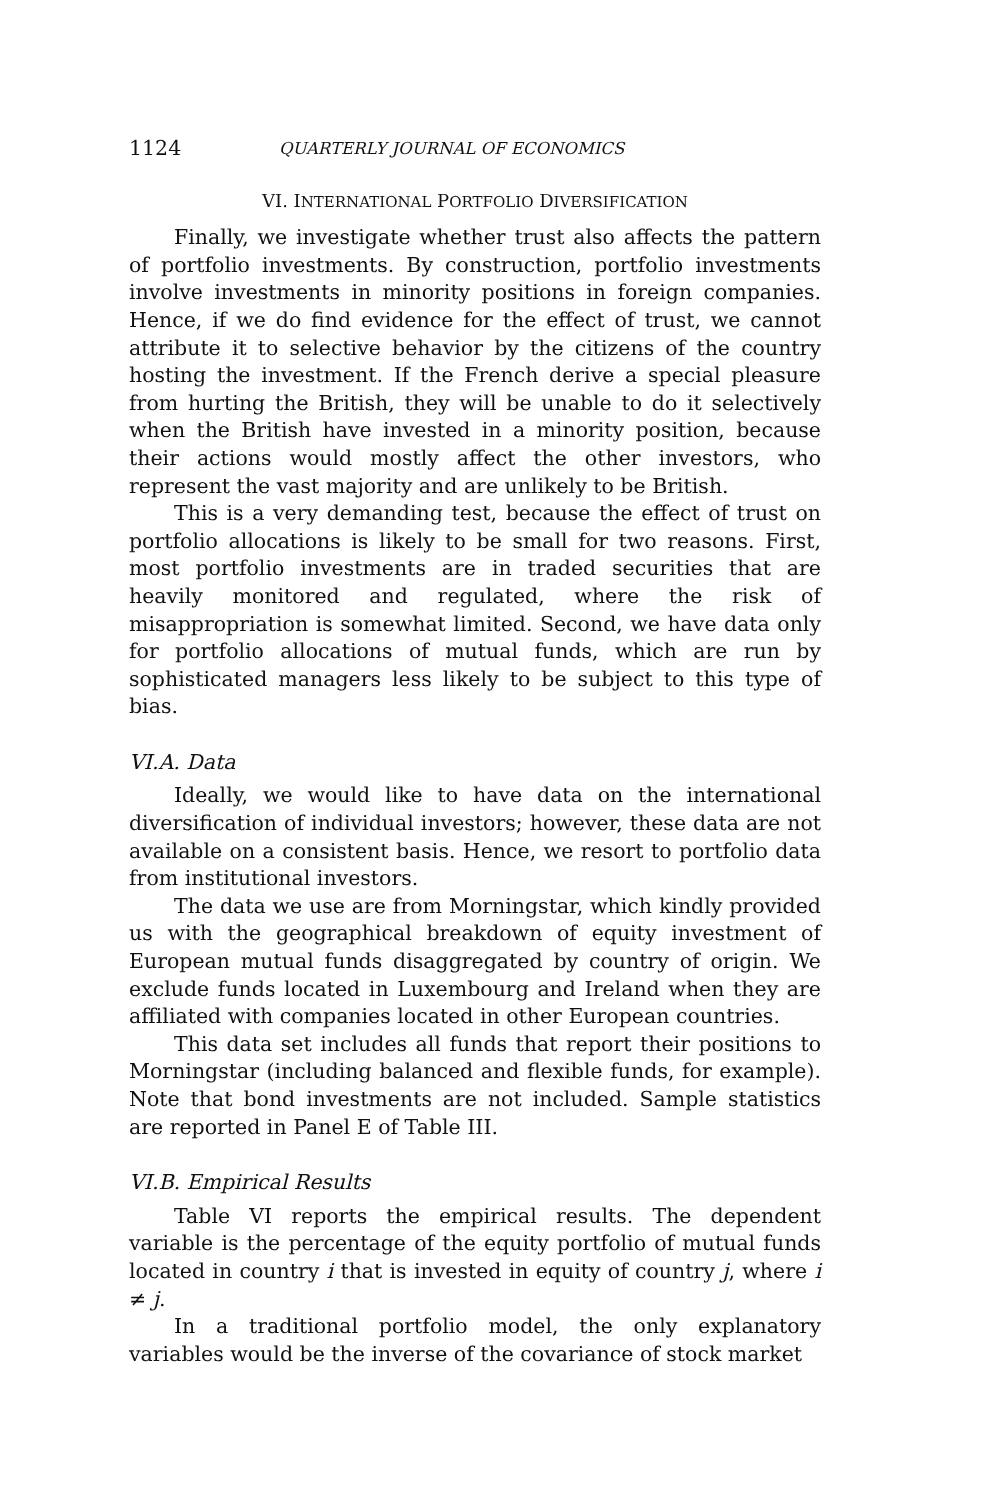1124 QUARTERLY JOURNAL OF ECONOMICS
VI. INTERNATIONAL PORTFOLIO DIVERSIFICATION
Finally, we investigate whether trust also affects the pattern of portfolio investments. By construction, portfolio investments involve investments in minority positions in foreign companies. Hence, if we do find evidence for the effect of trust, we cannot attribute it to selective behavior by the citizens of the country hosting the investment. If the French derive a special pleasure from hurting the British, they will be unable to do it selectively when the British have invested in a minority position, because their actions would mostly affect the other investors, who represent the vast majority and are unlikely to be British.
This is a very demanding test, because the effect of trust on portfolio allocations is likely to be small for two reasons. First, most portfolio investments are in traded securities that are heavily monitored and regulated, where the risk of misappropriation is somewhat limited. Second, we have data only for portfolio allocations of mutual funds, which are run by sophisticated managers less likely to be subject to this type of bias.
VI.A. Data
Ideally, we would like to have data on the international diversification of individual investors; however, these data are not available on a consistent basis. Hence, we resort to portfolio data from institutional investors.
The data we use are from Morningstar, which kindly provided us with the geographical breakdown of equity investment of European mutual funds disaggregated by country of origin. We exclude funds located in Luxembourg and Ireland when they are affiliated with companies located in other European countries.
This data set includes all funds that report their positions to Morningstar (including balanced and flexible funds, for example). Note that bond investments are not included. Sample statistics are reported in Panel E of Table III.
VI.B. Empirical Results
Table VI reports the empirical results. The dependent variable is the percentage of the equity portfolio of mutual funds located in country i that is invested in equity of country j, where i ≠ j.
In a traditional portfolio model, the only explanatory variables would be the inverse of the covariance of stock market